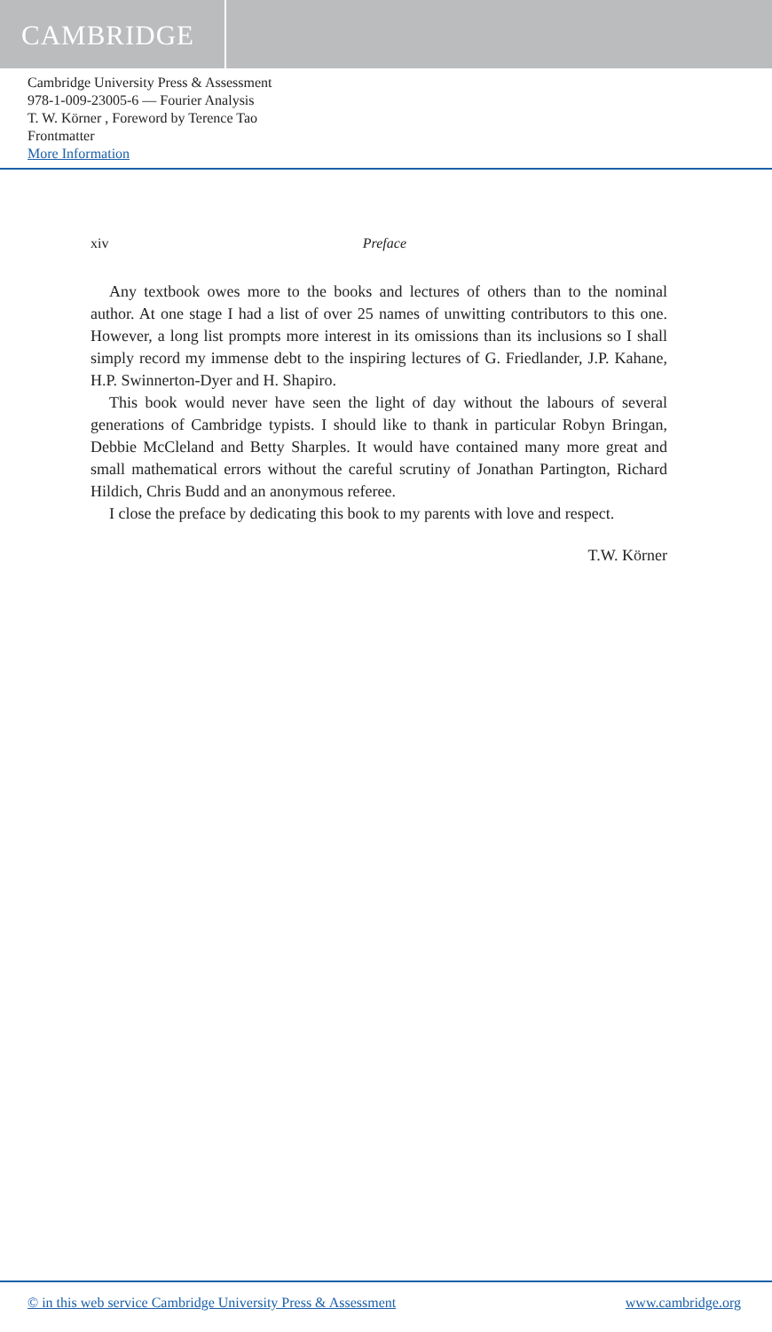CAMBRIDGE
Cambridge University Press & Assessment
978-1-009-23005-6 — Fourier Analysis
T. W. Körner , Foreword by Terence Tao
Frontmatter
More Information
xiv Preface
Any textbook owes more to the books and lectures of others than to the nominal author. At one stage I had a list of over 25 names of unwitting contributors to this one. However, a long list prompts more interest in its omissions than its inclusions so I shall simply record my immense debt to the inspiring lectures of G. Friedlander, J.P. Kahane, H.P. Swinnerton-Dyer and H. Shapiro.
This book would never have seen the light of day without the labours of several generations of Cambridge typists. I should like to thank in particular Robyn Bringan, Debbie McCleland and Betty Sharples. It would have contained many more great and small mathematical errors without the careful scrutiny of Jonathan Partington, Richard Hildich, Chris Budd and an anonymous referee.
I close the preface by dedicating this book to my parents with love and respect.
T.W. Körner
© in this web service Cambridge University Press & Assessment www.cambridge.org